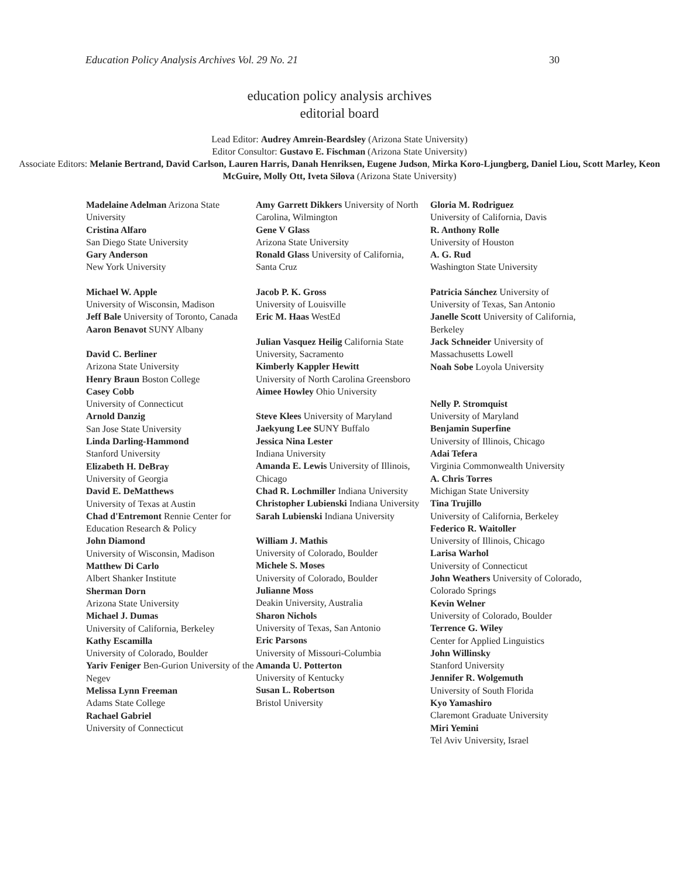Education Policy Analysis Archives Vol. 29 No. 21 30
education policy analysis archives
editorial board
Lead Editor: Audrey Amrein-Beardsley (Arizona State University)
Editor Consultor: Gustavo E. Fischman (Arizona State University)
Associate Editors: Melanie Bertrand, David Carlson, Lauren Harris, Danah Henriksen, Eugene Judson, Mirka Koro-Ljungberg, Daniel Liou, Scott Marley, Keon McGuire, Molly Ott, Iveta Silova (Arizona State University)
Madelaine Adelman Arizona State University
Cristina Alfaro
San Diego State University
Gary Anderson
New York University
Michael W. Apple
University of Wisconsin, Madison
Jeff Bale University of Toronto, Canada
Aaron Benavot SUNY Albany
David C. Berliner
Arizona State University
Henry Braun Boston College
Casey Cobb
University of Connecticut
Arnold Danzig
San Jose State University
Linda Darling-Hammond
Stanford University
Elizabeth H. DeBray
University of Georgia
David E. DeMatthews
University of Texas at Austin
Chad d'Entremont Rennie Center for Education Research & Policy
John Diamond
University of Wisconsin, Madison
Matthew Di Carlo
Albert Shanker Institute
Sherman Dorn
Arizona State University
Michael J. Dumas
University of California, Berkeley
Kathy Escamilla
University of Colorado, Boulder
Yariv Feniger Ben-Gurion University of the Negev
Melissa Lynn Freeman
Adams State College
Rachael Gabriel
University of Connecticut
Amy Garrett Dikkers University of North Carolina, Wilmington
Gene V Glass
Arizona State University
Ronald Glass University of California, Santa Cruz
Jacob P. K. Gross
University of Louisville
Eric M. Haas WestEd
Julian Vasquez Heilig California State University, Sacramento
Kimberly Kappler Hewitt
University of North Carolina Greensboro
Aimee Howley Ohio University
Steve Klees University of Maryland
Jaekyung Lee SUNY Buffalo
Jessica Nina Lester
Indiana University
Amanda E. Lewis University of Illinois, Chicago
Chad R. Lochmiller Indiana University
Christopher Lubienski Indiana University
Sarah Lubienski Indiana University
William J. Mathis
University of Colorado, Boulder
Michele S. Moses
University of Colorado, Boulder
Julianne Moss
Deakin University, Australia
Sharon Nichols
University of Texas, San Antonio
Eric Parsons
University of Missouri-Columbia
Amanda U. Potterton
University of Kentucky
Susan L. Robertson
Bristol University
Gloria M. Rodriguez
University of California, Davis
R. Anthony Rolle
University of Houston
A. G. Rud
Washington State University
Patricia Sánchez University of University of Texas, San Antonio
Janelle Scott University of California, Berkeley
Jack Schneider University of Massachusetts Lowell
Noah Sobe Loyola University
Nelly P. Stromquist
University of Maryland
Benjamin Superfine
University of Illinois, Chicago
Adai Tefera
Virginia Commonwealth University
A. Chris Torres
Michigan State University
Tina Trujillo
University of California, Berkeley
Federico R. Waitoller
University of Illinois, Chicago
Larisa Warhol
University of Connecticut
John Weathers University of Colorado, Colorado Springs
Kevin Welner
University of Colorado, Boulder
Terrence G. Wiley
Center for Applied Linguistics
John Willinsky
Stanford University
Jennifer R. Wolgemuth
University of South Florida
Kyo Yamashiro
Claremont Graduate University
Miri Yemini
Tel Aviv University, Israel